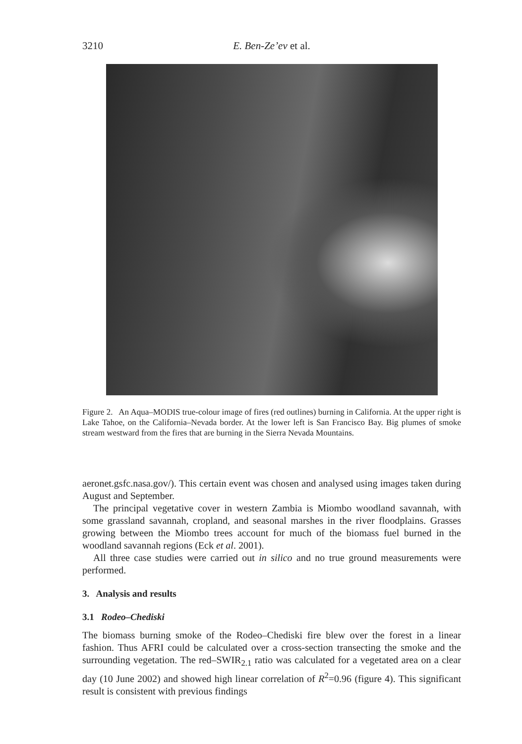3210
E. Ben-Ze’ev et al.
Figure 2. An Aqua–MODIS true-colour image of fires (red outlines) burning in California. At the upper right is Lake Tahoe, on the California–Nevada border. At the lower left is San Francisco Bay. Big plumes of smoke stream westward from the fires that are burning in the Sierra Nevada Mountains.
aeronet.gsfc.nasa.gov/). This certain event was chosen and analysed using images taken during August and September.
The principal vegetative cover in western Zambia is Miombo woodland savannah, with some grassland savannah, cropland, and seasonal marshes in the river floodplains. Grasses growing between the Miombo trees account for much of the biomass fuel burned in the woodland savannah regions (Eck et al. 2001).
All three case studies were carried out in silico and no true ground measurements were performed.
3. Analysis and results
3.1 Rodeo–Chediski
The biomass burning smoke of the Rodeo–Chediski fire blew over the forest in a linear fashion. Thus AFRI could be calculated over a cross-section transecting the smoke and the surrounding vegetation. The red–SWIR<sub>2.1</sub> ratio was calculated for a vegetated area on a clear day (10 June 2002) and showed high linear correlation of R<sup>2</sup>=0.96 (figure 4). This significant result is consistent with previous findings